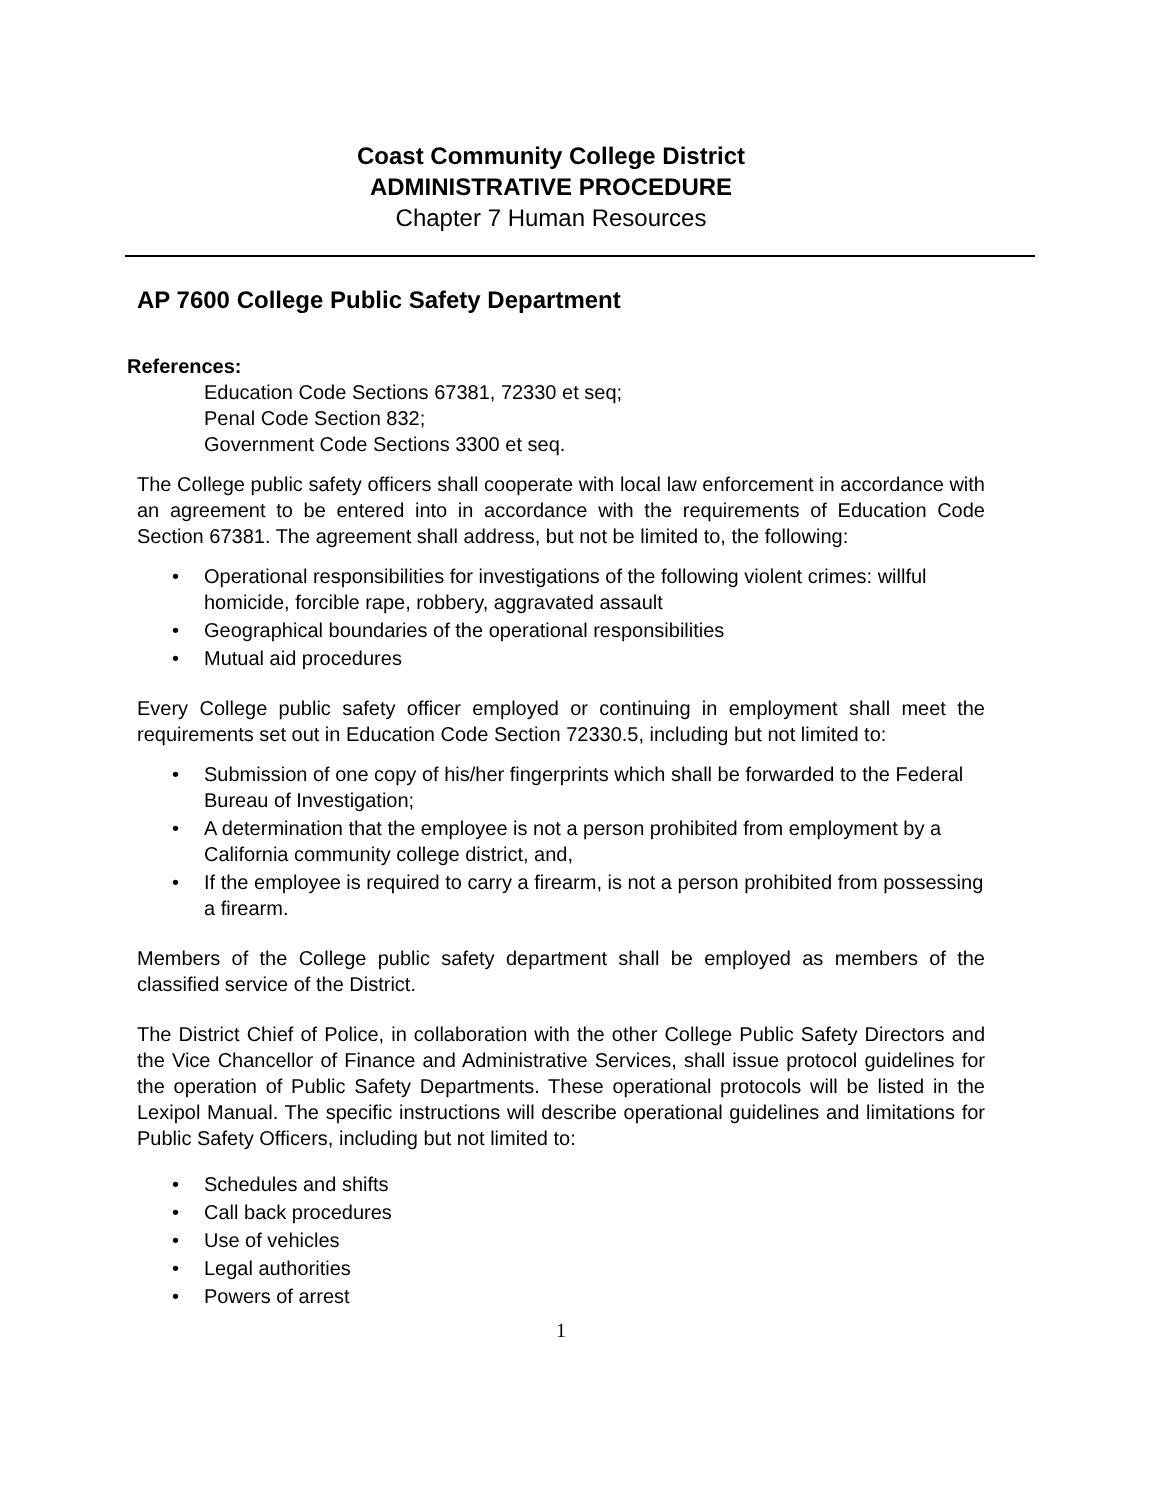Coast Community College District
ADMINISTRATIVE PROCEDURE
Chapter 7 Human Resources
AP 7600 College Public Safety Department
References:
Education Code Sections 67381, 72330 et seq;
Penal Code Section 832;
Government Code Sections 3300 et seq.
The College public safety officers shall cooperate with local law enforcement in accordance with an agreement to be entered into in accordance with the requirements of Education Code Section 67381. The agreement shall address, but not be limited to, the following:
• Operational responsibilities for investigations of the following violent crimes: willful homicide, forcible rape, robbery, aggravated assault
• Geographical boundaries of the operational responsibilities
• Mutual aid procedures
Every College public safety officer employed or continuing in employment shall meet the requirements set out in Education Code Section 72330.5, including but not limited to:
• Submission of one copy of his/her fingerprints which shall be forwarded to the Federal Bureau of Investigation;
• A determination that the employee is not a person prohibited from employment by a California community college district, and,
• If the employee is required to carry a firearm, is not a person prohibited from possessing a firearm.
Members of the College public safety department shall be employed as members of the classified service of the District.
The District Chief of Police, in collaboration with the other College Public Safety Directors and the Vice Chancellor of Finance and Administrative Services, shall issue protocol guidelines for the operation of Public Safety Departments. These operational protocols will be listed in the Lexipol Manual. The specific instructions will describe operational guidelines and limitations for Public Safety Officers, including but not limited to:
• Schedules and shifts
• Call back procedures
• Use of vehicles
• Legal authorities
• Powers of arrest
1